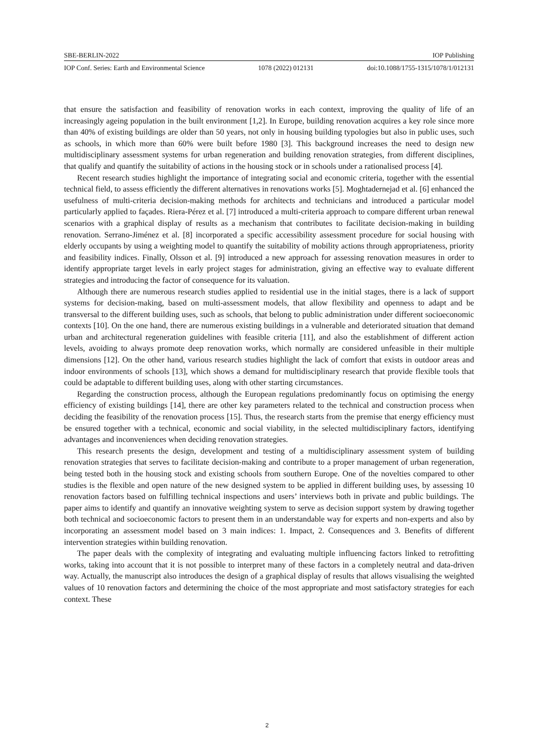SBE-BERLIN-2022 IOP Publishing
IOP Conf. Series: Earth and Environmental Science 1078 (2022) 012131 doi:10.1088/1755-1315/1078/1/012131
that ensure the satisfaction and feasibility of renovation works in each context, improving the quality of life of an increasingly ageing population in the built environment [1,2]. In Europe, building renovation acquires a key role since more than 40% of existing buildings are older than 50 years, not only in housing building typologies but also in public uses, such as schools, in which more than 60% were built before 1980 [3]. This background increases the need to design new multidisciplinary assessment systems for urban regeneration and building renovation strategies, from different disciplines, that qualify and quantify the suitability of actions in the housing stock or in schools under a rationalised process [4].
Recent research studies highlight the importance of integrating social and economic criteria, together with the essential technical field, to assess efficiently the different alternatives in renovations works [5]. Moghtadernejad et al. [6] enhanced the usefulness of multi-criteria decision-making methods for architects and technicians and introduced a particular model particularly applied to façades. Riera-Pérez et al. [7] introduced a multi-criteria approach to compare different urban renewal scenarios with a graphical display of results as a mechanism that contributes to facilitate decision-making in building renovation. Serrano-Jiménez et al. [8] incorporated a specific accessibility assessment procedure for social housing with elderly occupants by using a weighting model to quantify the suitability of mobility actions through appropriateness, priority and feasibility indices. Finally, Olsson et al. [9] introduced a new approach for assessing renovation measures in order to identify appropriate target levels in early project stages for administration, giving an effective way to evaluate different strategies and introducing the factor of consequence for its valuation.
Although there are numerous research studies applied to residential use in the initial stages, there is a lack of support systems for decision-making, based on multi-assessment models, that allow flexibility and openness to adapt and be transversal to the different building uses, such as schools, that belong to public administration under different socioeconomic contexts [10]. On the one hand, there are numerous existing buildings in a vulnerable and deteriorated situation that demand urban and architectural regeneration guidelines with feasible criteria [11], and also the establishment of different action levels, avoiding to always promote deep renovation works, which normally are considered unfeasible in their multiple dimensions [12]. On the other hand, various research studies highlight the lack of comfort that exists in outdoor areas and indoor environments of schools [13], which shows a demand for multidisciplinary research that provide flexible tools that could be adaptable to different building uses, along with other starting circumstances.
Regarding the construction process, although the European regulations predominantly focus on optimising the energy efficiency of existing buildings [14], there are other key parameters related to the technical and construction process when deciding the feasibility of the renovation process [15]. Thus, the research starts from the premise that energy efficiency must be ensured together with a technical, economic and social viability, in the selected multidisciplinary factors, identifying advantages and inconveniences when deciding renovation strategies.
This research presents the design, development and testing of a multidisciplinary assessment system of building renovation strategies that serves to facilitate decision-making and contribute to a proper management of urban regeneration, being tested both in the housing stock and existing schools from southern Europe. One of the novelties compared to other studies is the flexible and open nature of the new designed system to be applied in different building uses, by assessing 10 renovation factors based on fulfilling technical inspections and users’ interviews both in private and public buildings. The paper aims to identify and quantify an innovative weighting system to serve as decision support system by drawing together both technical and socioeconomic factors to present them in an understandable way for experts and non-experts and also by incorporating an assessment model based on 3 main indices: 1. Impact, 2. Consequences and 3. Benefits of different intervention strategies within building renovation.
The paper deals with the complexity of integrating and evaluating multiple influencing factors linked to retrofitting works, taking into account that it is not possible to interpret many of these factors in a completely neutral and data-driven way. Actually, the manuscript also introduces the design of a graphical display of results that allows visualising the weighted values of 10 renovation factors and determining the choice of the most appropriate and most satisfactory strategies for each context. These
2